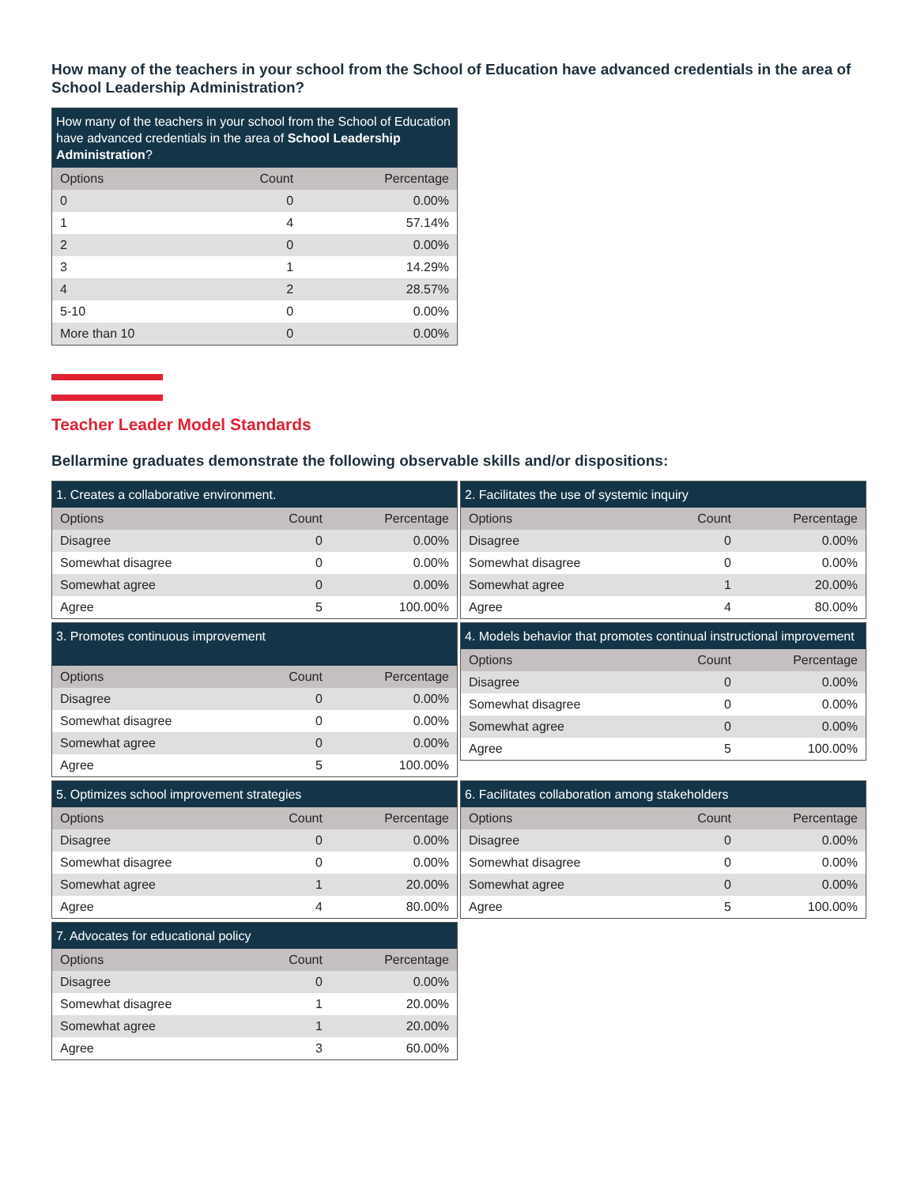How many of the teachers in your school from the School of Education have advanced credentials in the area of School Leadership Administration?
| How many of the teachers in your school from the School of Education have advanced credentials in the area of School Leadership Administration ? | | |
| --- | --- | --- |
| Options | Count | Percentage |
| 0 | 0 | 0.00% |
| 1 | 4 | 57.14% |
| 2 | 0 | 0.00% |
| 3 | 1 | 14.29% |
| 4 | 2 | 28.57% |
| 5-10 | 0 | 0.00% |
| More than 10 | 0 | 0.00% |
Teacher Leader Model Standards
Bellarmine graduates demonstrate the following observable skills and/or dispositions:
| 1. Creates a collaborative environment. | | |
| --- | --- | --- |
| Options | Count | Percentage |
| Disagree | 0 | 0.00% |
| Somewhat disagree | 0 | 0.00% |
| Somewhat agree | 0 | 0.00% |
| Agree | 5 | 100.00% |
| 2. Facilitates the use of systemic inquiry | | |
| --- | --- | --- |
| Options | Count | Percentage |
| Disagree | 0 | 0.00% |
| Somewhat disagree | 0 | 0.00% |
| Somewhat agree | 1 | 20.00% |
| Agree | 4 | 80.00% |
| 3. Promotes continuous improvement | | |
| --- | --- | --- |
| Options | Count | Percentage |
| Disagree | 0 | 0.00% |
| Somewhat disagree | 0 | 0.00% |
| Somewhat agree | 0 | 0.00% |
| Agree | 5 | 100.00% |
| 4. Models behavior that promotes continual instructional improvement | | |
| --- | --- | --- |
| Options | Count | Percentage |
| Disagree | 0 | 0.00% |
| Somewhat disagree | 0 | 0.00% |
| Somewhat agree | 0 | 0.00% |
| Agree | 5 | 100.00% |
| 5. Optimizes school improvement strategies | | |
| --- | --- | --- |
| Options | Count | Percentage |
| Disagree | 0 | 0.00% |
| Somewhat disagree | 0 | 0.00% |
| Somewhat agree | 1 | 20.00% |
| Agree | 4 | 80.00% |
| 6. Facilitates collaboration among stakeholders | | |
| --- | --- | --- |
| Options | Count | Percentage |
| Disagree | 0 | 0.00% |
| Somewhat disagree | 0 | 0.00% |
| Somewhat agree | 0 | 0.00% |
| Agree | 5 | 100.00% |
| 7. Advocates for educational policy | | |
| --- | --- | --- |
| Options | Count | Percentage |
| Disagree | 0 | 0.00% |
| Somewhat disagree | 1 | 20.00% |
| Somewhat agree | 1 | 20.00% |
| Agree | 3 | 60.00% |